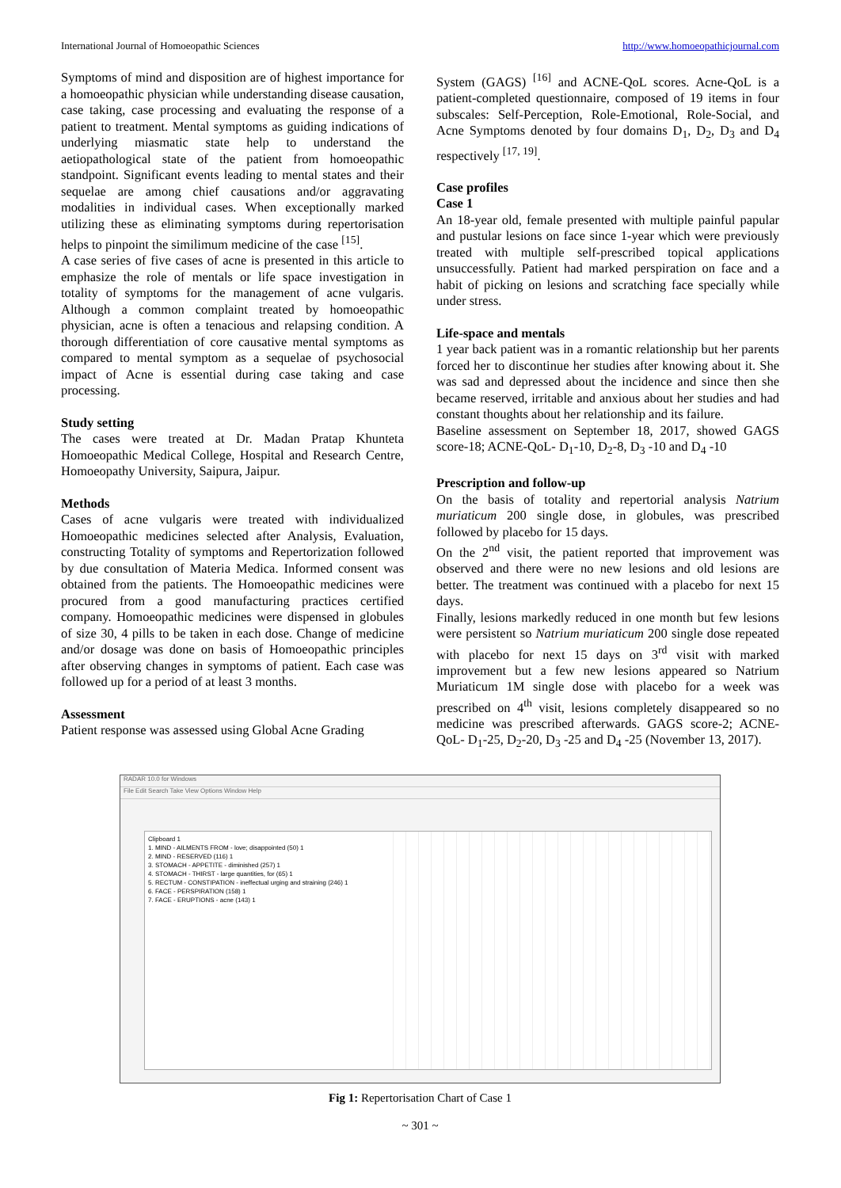International Journal of Homoeopathic Sciences http://www.homoeopathicjournal.com
Symptoms of mind and disposition are of highest importance for a homoeopathic physician while understanding disease causation, case taking, case processing and evaluating the response of a patient to treatment. Mental symptoms as guiding indications of underlying miasmatic state help to understand the aetiopathological state of the patient from homoeopathic standpoint. Significant events leading to mental states and their sequelae are among chief causations and/or aggravating modalities in individual cases. When exceptionally marked utilizing these as eliminating symptoms during repertorisation helps to pinpoint the similimum medicine of the case <sup>[15]</sup>.
A case series of five cases of acne is presented in this article to emphasize the role of mentals or life space investigation in totality of symptoms for the management of acne vulgaris. Although a common complaint treated by homoeopathic physician, acne is often a tenacious and relapsing condition. A thorough differentiation of core causative mental symptoms as compared to mental symptom as a sequelae of psychosocial impact of Acne is essential during case taking and case processing.
Study setting
The cases were treated at Dr. Madan Pratap Khunteta Homoeopathic Medical College, Hospital and Research Centre, Homoeopathy University, Saipura, Jaipur.
Methods
Cases of acne vulgaris were treated with individualized Homoeopathic medicines selected after Analysis, Evaluation, constructing Totality of symptoms and Repertorization followed by due consultation of Materia Medica. Informed consent was obtained from the patients. The Homoeopathic medicines were procured from a good manufacturing practices certified company. Homoeopathic medicines were dispensed in globules of size 30, 4 pills to be taken in each dose. Change of medicine and/or dosage was done on basis of Homoeopathic principles after observing changes in symptoms of patient. Each case was followed up for a period of at least 3 months.
Assessment
Patient response was assessed using Global Acne Grading
System (GAGS) <sup>[16]</sup> and ACNE-QoL scores. Acne-QoL is a patient-completed questionnaire, composed of 19 items in four subscales: Self-Perception, Role-Emotional, Role-Social, and Acne Symptoms denoted by four domains D<sub>1</sub>, D<sub>2</sub>, D<sub>3</sub> and D<sub>4</sub> respectively <sup>[17, 19]</sup>.
Case profiles
Case 1
An 18-year old, female presented with multiple painful papular and pustular lesions on face since 1-year which were previously treated with multiple self-prescribed topical applications unsuccessfully. Patient had marked perspiration on face and a habit of picking on lesions and scratching face specially while under stress.
Life-space and mentals
1 year back patient was in a romantic relationship but her parents forced her to discontinue her studies after knowing about it. She was sad and depressed about the incidence and since then she became reserved, irritable and anxious about her studies and had constant thoughts about her relationship and its failure.
Baseline assessment on September 18, 2017, showed GAGS score-18; ACNE-QoL- D<sub>1</sub>-10, D<sub>2</sub>-8, D<sub>3</sub> -10 and D<sub>4</sub> -10
Prescription and follow-up
On the basis of totality and repertorial analysis Natrium muriaticum 200 single dose, in globules, was prescribed followed by placebo for 15 days.
On the 2<sup>nd</sup> visit, the patient reported that improvement was observed and there were no new lesions and old lesions are better. The treatment was continued with a placebo for next 15 days.
Finally, lesions markedly reduced in one month but few lesions were persistent so Natrium muriaticum 200 single dose repeated with placebo for next 15 days on 3<sup>rd</sup> visit with marked improvement but a few new lesions appeared so Natrium Muriaticum 1M single dose with placebo for a week was prescribed on 4<sup>th</sup> visit, lesions completely disappeared so no medicine was prescribed afterwards. GAGS score-2; ACNE-QoL- D<sub>1</sub>-25, D<sub>2</sub>-20, D<sub>3</sub> -25 and D<sub>4</sub> -25 (November 13, 2017).
RADAR 10.0 for Windows
File Edit Search Take View Options Window Help
Clipboard 1
1. MIND - AILMENTS FROM - love; disappointed (50) 1
2. MIND - RESERVED (116) 1
3. STOMACH - APPETITE - diminished (257) 1
4. STOMACH - THIRST - large quantities, for (65) 1
5. RECTUM - CONSTIPATION - ineffectual urging and straining (246) 1
6. FACE - PERSPIRATION (158) 1
7. FACE - ERUPTIONS - acne (143) 1
Fig 1: Repertorisation Chart of Case 1
~ 301 ~